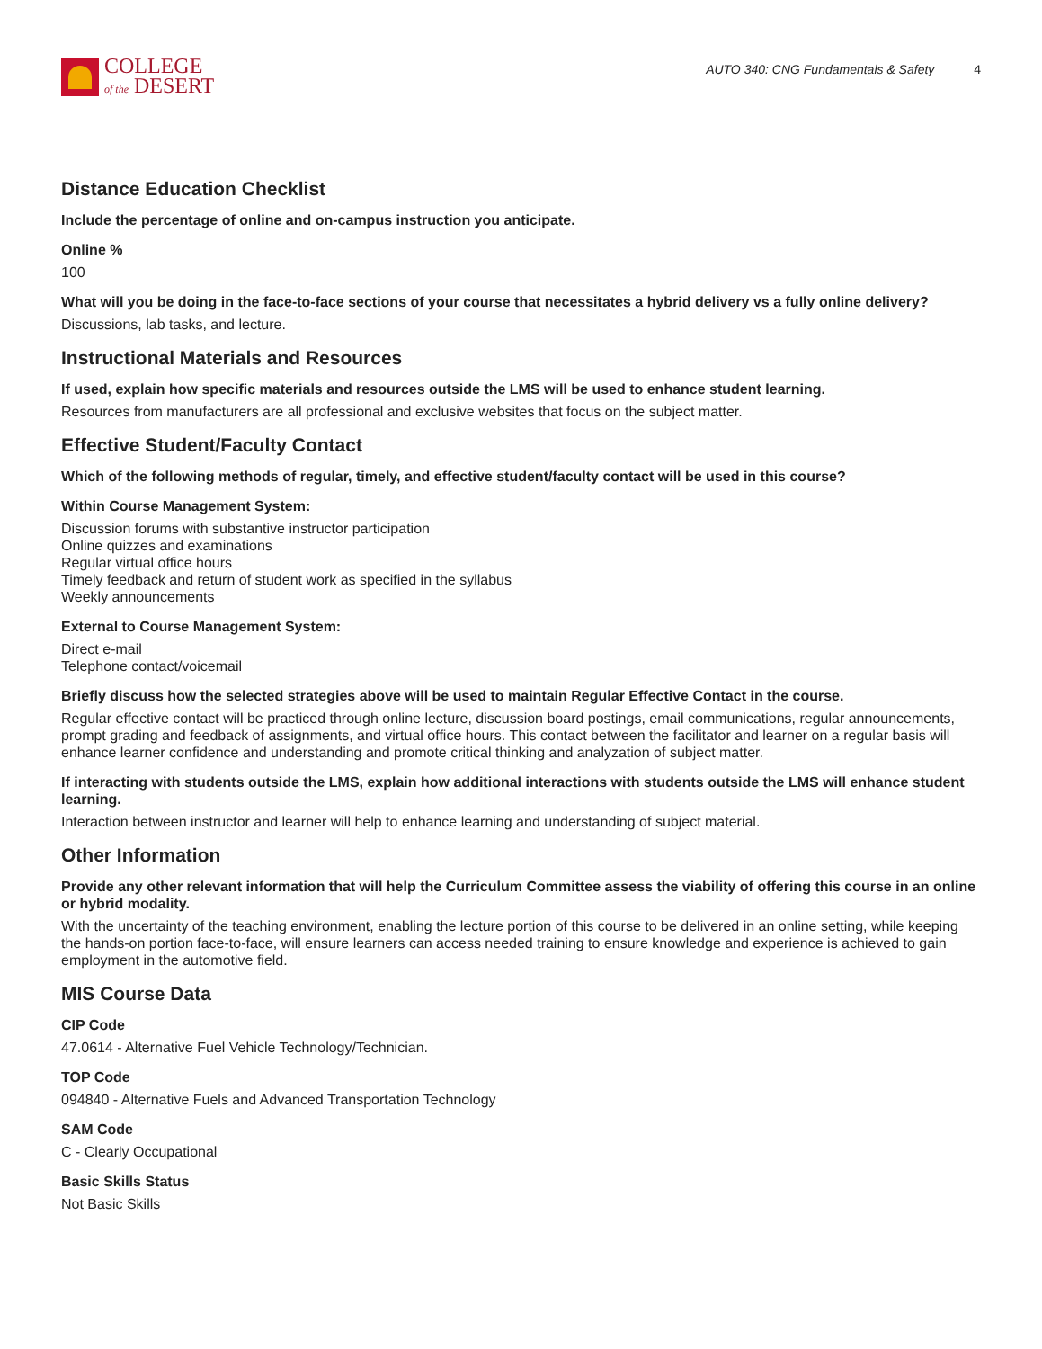COLLEGE
of the DESERT
AUTO 340: CNG Fundamentals & Safety 4
Distance Education Checklist
Include the percentage of online and on-campus instruction you anticipate.
Online %
100
What will you be doing in the face-to-face sections of your course that necessitates a hybrid delivery vs a fully online delivery?
Discussions, lab tasks, and lecture.
Instructional Materials and Resources
If used, explain how specific materials and resources outside the LMS will be used to enhance student learning.
Resources from manufacturers are all professional and exclusive websites that focus on the subject matter.
Effective Student/Faculty Contact
Which of the following methods of regular, timely, and effective student/faculty contact will be used in this course?
Within Course Management System:
Discussion forums with substantive instructor participation
Online quizzes and examinations
Regular virtual office hours
Timely feedback and return of student work as specified in the syllabus
Weekly announcements
External to Course Management System:
Direct e-mail
Telephone contact/voicemail
Briefly discuss how the selected strategies above will be used to maintain Regular Effective Contact in the course.
Regular effective contact will be practiced through online lecture, discussion board postings, email communications, regular announcements, prompt grading and feedback of assignments, and virtual office hours. This contact between the facilitator and learner on a regular basis will enhance learner confidence and understanding and promote critical thinking and analyzation of subject matter.
If interacting with students outside the LMS, explain how additional interactions with students outside the LMS will enhance student learning.
Interaction between instructor and learner will help to enhance learning and understanding of subject material.
Other Information
Provide any other relevant information that will help the Curriculum Committee assess the viability of offering this course in an online or hybrid modality.
With the uncertainty of the teaching environment, enabling the lecture portion of this course to be delivered in an online setting, while keeping the hands-on portion face-to-face, will ensure learners can access needed training to ensure knowledge and experience is achieved to gain employment in the automotive field.
MIS Course Data
CIP Code
47.0614 - Alternative Fuel Vehicle Technology/Technician.
TOP Code
094840 - Alternative Fuels and Advanced Transportation Technology
SAM Code
C - Clearly Occupational
Basic Skills Status
Not Basic Skills